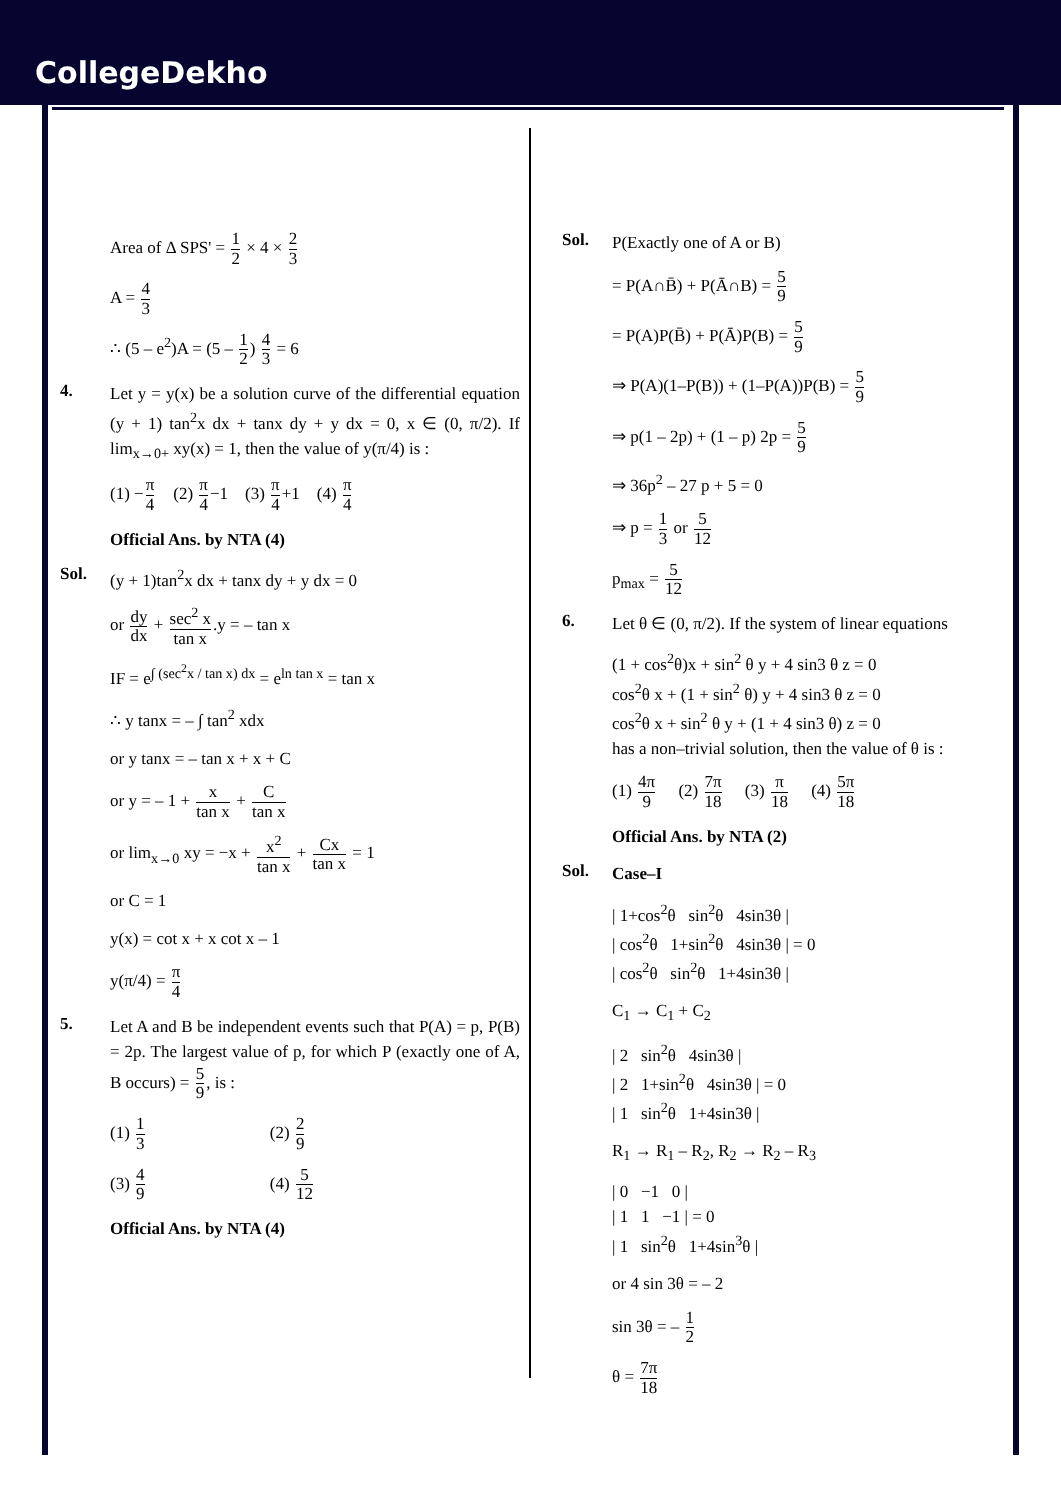CollegeDekho
Area of Δ SPS' = 1 2 × 4 × 2 3
A = 4 3
∴ (5 – e<sup>2</sup>)A = (5 – 1 2) 4 3 = 6
4.
Let y = y(x) be a solution curve of the differential equation (y + 1) tan<sup>2</sup>x dx + tanx dy + y dx = 0, x ∈ (0, π/2). If lim<sub>x→0+</sub> xy(x) = 1, then the value of y(π/4) is :
(1) −π 4 (2) π 4−1 (3) π 4+1 (4) π 4
Official Ans. by NTA (4)
Sol.
(y + 1)tan<sup>2</sup>x dx + tanx dy + y dx = 0
or dy dx + sec<sup>2</sup> x tan x.y = – tan x
IF = e<sup>∫ (sec<sup>2</sup>x / tan x) dx</sup> = e<sup>ln tan x</sup> = tan x
∴ y tanx = – ∫ tan<sup>2</sup> xdx
or y tanx = – tan x + x + C
or y = – 1 + x tan x + C tan x
or lim<sub>x→0</sub> xy = −x + x<sup>2</sup> tan x + Cx tan x = 1
or C = 1
y(x) = cot x + x cot x – 1
y(π/4) = π 4
5.
Let A and B be independent events such that P(A) = p, P(B) = 2p. The largest value of p, for which P (exactly one of A, B occurs) = 5 9, is :
(1) 1 3 (2) 2 9
(3) 4 9 (4) 5 12
Official Ans. by NTA (4)
Sol.
P(Exactly one of A or B)
= P(A∩B̄) + P(Ā∩B) = 5 9
= P(A)P(B̄) + P(Ā)P(B) = 5 9
⇒ P(A)(1–P(B)) + (1–P(A))P(B) = 5 9
⇒ p(1 – 2p) + (1 – p) 2p = 5 9
⇒ 36p<sup>2</sup> – 27 p + 5 = 0
⇒ p = 1 3 or 5 12
p<sub>max</sub> = 5 12
6.
Let θ ∈ (0, π/2). If the system of linear equations
(1 + cos<sup>2</sup>θ)x + sin<sup>2</sup> θ y + 4 sin3 θ z = 0
cos<sup>2</sup>θ x + (1 + sin<sup>2</sup> θ) y + 4 sin3 θ z = 0
cos<sup>2</sup>θ x + sin<sup>2</sup> θ y + (1 + 4 sin3 θ) z = 0
has a non–trivial solution, then the value of θ is :
(1) 4π 9 (2) 7π 18 (3) π 18 (4) 5π 18
Official Ans. by NTA (2)
Sol.
Case–I
| 1+cos<sup>2</sup>θ sin<sup>2</sup>θ 4sin3θ |
| cos<sup>2</sup>θ 1+sin<sup>2</sup>θ 4sin3θ | = 0
| cos<sup>2</sup>θ sin<sup>2</sup>θ 1+4sin3θ |
C<sub>1</sub> → C<sub>1</sub> + C<sub>2</sub>
| 2 sin<sup>2</sup>θ 4sin3θ |
| 2 1+sin<sup>2</sup>θ 4sin3θ | = 0
| 1 sin<sup>2</sup>θ 1+4sin3θ |
R<sub>1</sub> → R<sub>1</sub> – R<sub>2</sub>, R<sub>2</sub> → R<sub>2</sub> – R<sub>3</sub>
| 0 −1 0 |
| 1 1 −1 | = 0
| 1 sin<sup>2</sup>θ 1+4sin<sup>3</sup>θ |
or 4 sin 3θ = – 2
sin 3θ = – 1 2
θ = 7π 18